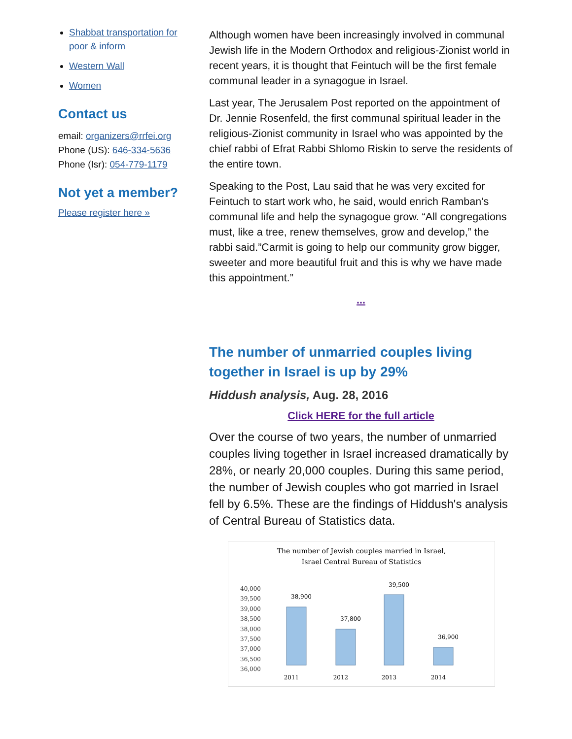Shabbat transportation for poor & inform
Western Wall
Women
Contact us
email: organizers@rrfei.org
Phone (US): 646-334-5636
Phone (Isr): 054-779-1179
Not yet a member?
Please register here »
Although women have been increasingly involved in communal Jewish life in the Modern Orthodox and religious-Zionist world in recent years, it is thought that Feintuch will be the first female communal leader in a synagogue in Israel.
Last year, The Jerusalem Post reported on the appointment of Dr. Jennie Rosenfeld, the first communal spiritual leader in the religious-Zionist community in Israel who was appointed by the chief rabbi of Efrat Rabbi Shlomo Riskin to serve the residents of the entire town.
Speaking to the Post, Lau said that he was very excited for Feintuch to start work who, he said, would enrich Ramban’s communal life and help the synagogue grow. “All congregations must, like a tree, renew themselves, grow and develop,” the rabbi said.”Carmit is going to help our community grow bigger, sweeter and more beautiful fruit and this is why we have made this appointment.”
...
The number of unmarried couples living together in Israel is up by 29%
Hiddush analysis, Aug. 28, 2016
Click HERE for the full article
Over the course of two years, the number of unmarried couples living together in Israel increased dramatically by 28%, or nearly 20,000 couples. During this same period, the number of Jewish couples who got married in Israel fell by 6.5%. These are the findings of Hiddush's analysis of Central Bureau of Statistics data.
The number of Jewish couples married in Israel,
Israel Central Bureau of Statistics
40,000
39,500
39,000
38,500
38,000
37,500
37,000
36,500
36,000
38,900
37,800
39,500
36,900
2011
2012
2013
2014